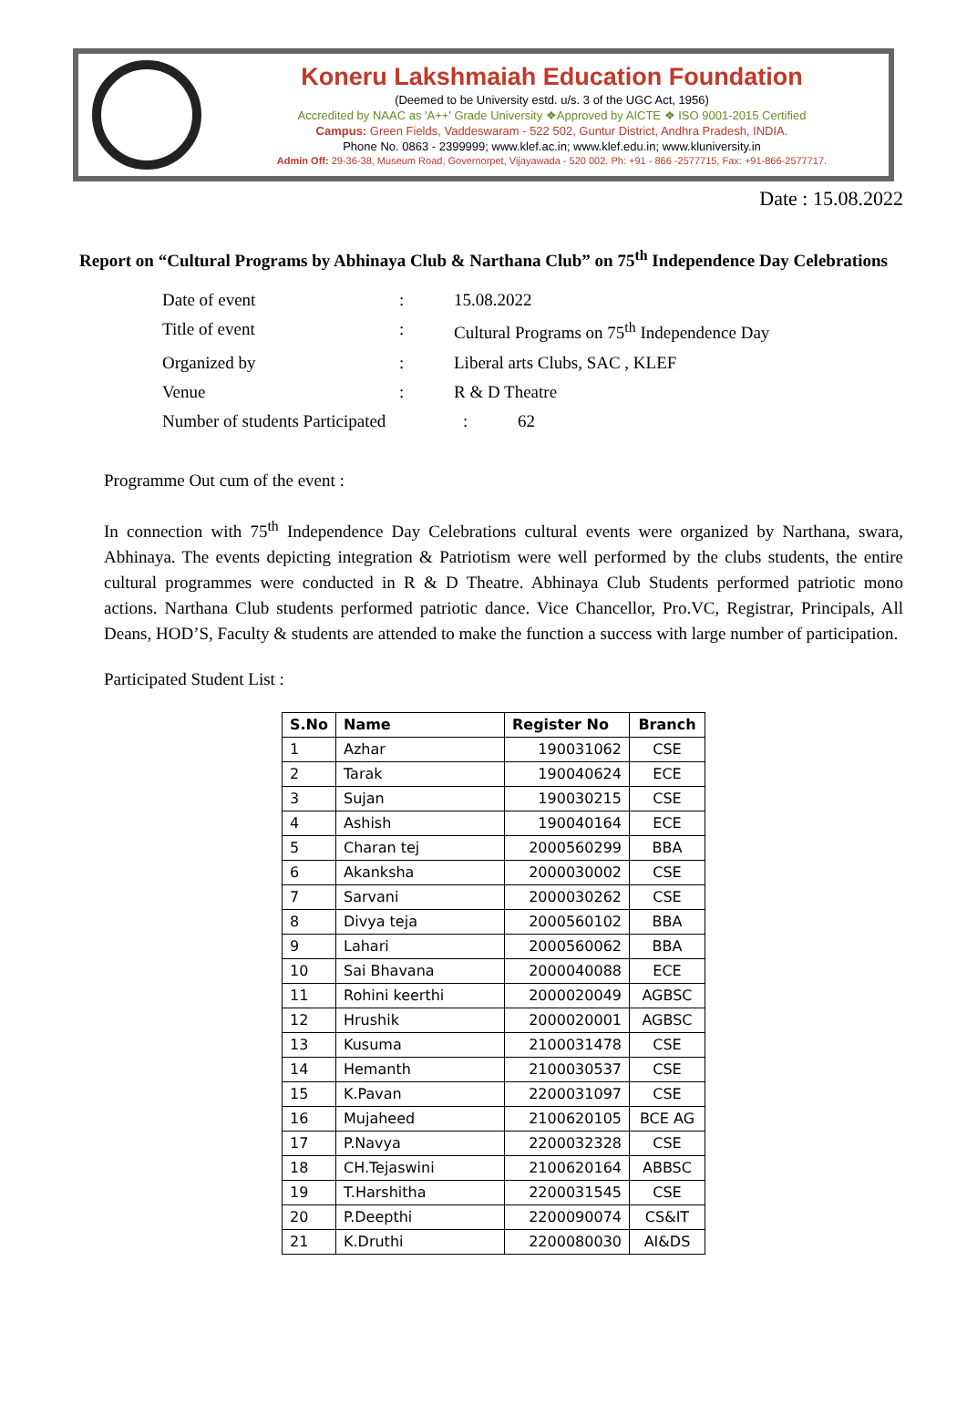Koneru Lakshmaiah Education Foundation
(Deemed to be University estd. u/s. 3 of the UGC Act, 1956)
Accredited by NAAC as 'A++' Grade University ❖Approved by AICTE ❖ ISO 9001-2015 Certified
Campus: Green Fields, Vaddeswaram - 522 502, Guntur District, Andhra Pradesh, INDIA.
Phone No. 0863 - 2399999; www.klef.ac.in; www.klef.edu.in; www.kluniversity.in
Admin Off: 29-36-38, Museum Road, Governorpet, Vijayawada - 520 002. Ph: +91 - 866 -2577715, Fax: +91-866-2577717.
Date : 15.08.2022
Report on “Cultural Programs by Abhinaya Club & Narthana Club” on 75<sup>th</sup> Independence Day Celebrations
Date of event: 15.08.2022
Title of event: Cultural Programs on 75<sup>th</sup> Independence Day
Organized by: Liberal arts Clubs, SAC , KLEF
Venue: R & D Theatre
Number of students Participated: 62
Programme Out cum of the event :
In connection with 75<sup>th</sup> Independence Day Celebrations cultural events were organized by Narthana, swara, Abhinaya. The events depicting integration & Patriotism were well performed by the clubs students, the entire cultural programmes were conducted in R & D Theatre. Abhinaya Club Students performed patriotic mono actions. Narthana Club students performed patriotic dance. Vice Chancellor, Pro.VC, Registrar, Principals, All Deans, HOD’S, Faculty & students are attended to make the function a success with large number of participation.
Participated Student List :
| S.No | Name | Register No | Branch |
| --- | --- | --- | --- |
| 1 | Azhar | 190031062 | CSE |
| 2 | Tarak | 190040624 | ECE |
| 3 | Sujan | 190030215 | CSE |
| 4 | Ashish | 190040164 | ECE |
| 5 | Charan tej | 2000560299 | BBA |
| 6 | Akanksha | 2000030002 | CSE |
| 7 | Sarvani | 2000030262 | CSE |
| 8 | Divya teja | 2000560102 | BBA |
| 9 | Lahari | 2000560062 | BBA |
| 10 | Sai Bhavana | 2000040088 | ECE |
| 11 | Rohini keerthi | 2000020049 | AGBSC |
| 12 | Hrushik | 2000020001 | AGBSC |
| 13 | Kusuma | 2100031478 | CSE |
| 14 | Hemanth | 2100030537 | CSE |
| 15 | K.Pavan | 2200031097 | CSE |
| 16 | Mujaheed | 2100620105 | BCE AG |
| 17 | P.Navya | 2200032328 | CSE |
| 18 | CH.Tejaswini | 2100620164 | ABBSC |
| 19 | T.Harshitha | 2200031545 | CSE |
| 20 | P.Deepthi | 2200090074 | CS&IT |
| 21 | K.Druthi | 2200080030 | AI&DS |